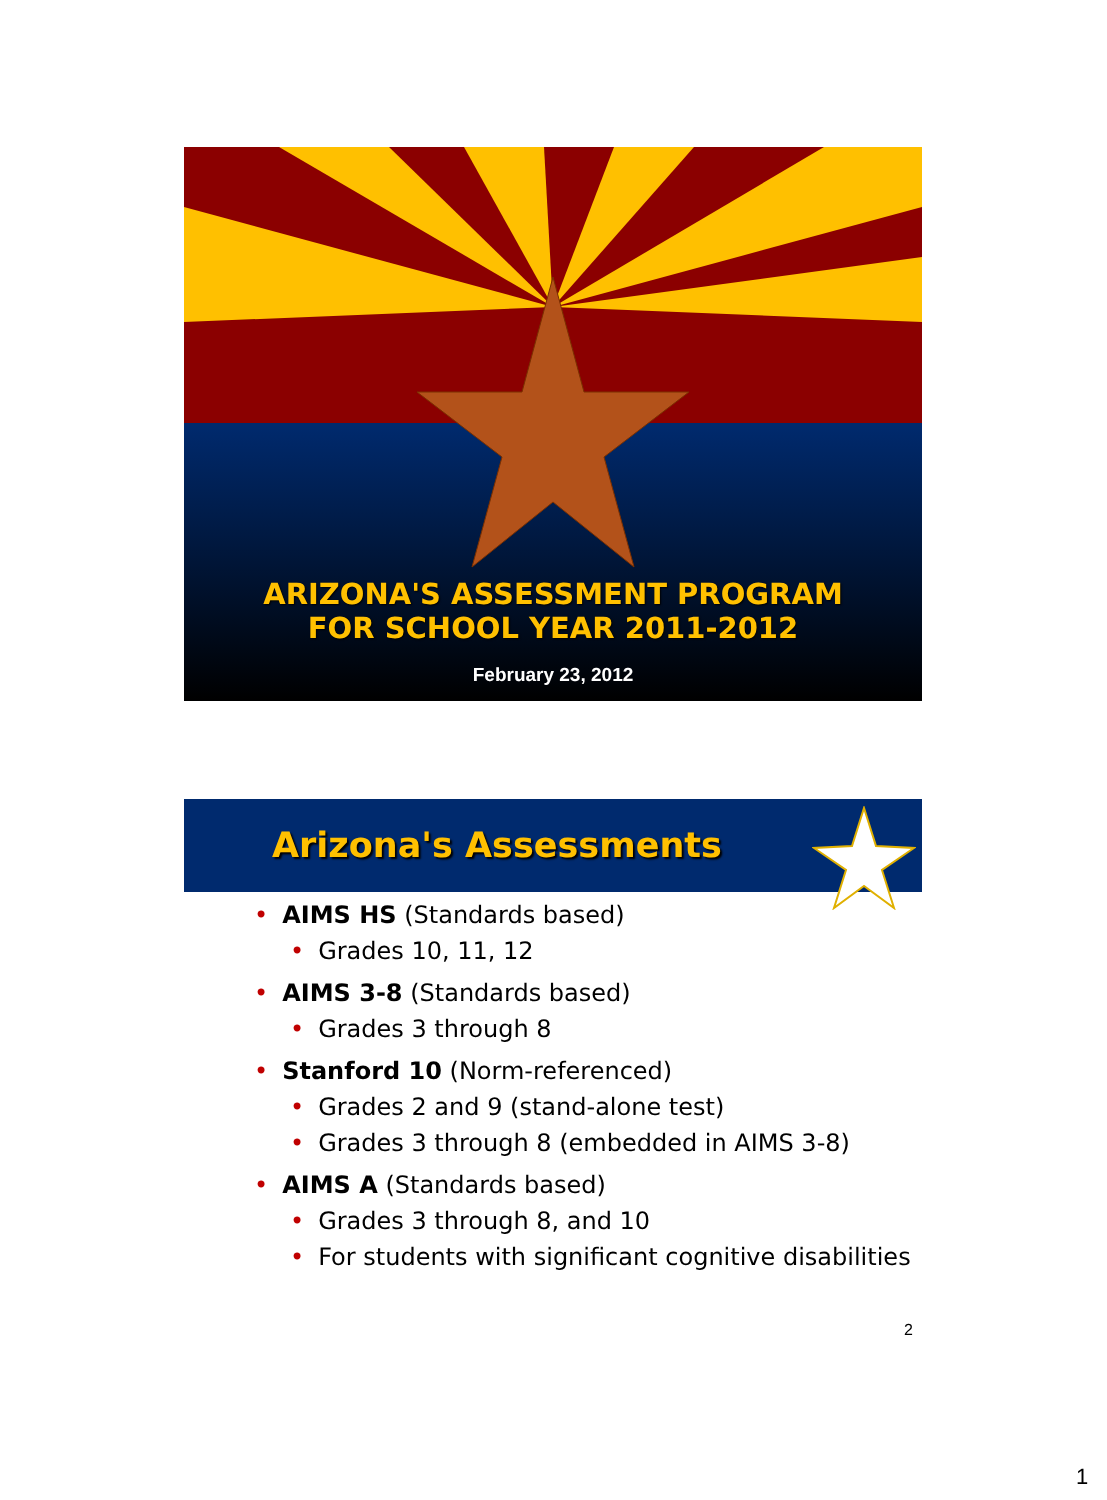ARIZONA'S ASSESSMENT PROGRAM
FOR SCHOOL YEAR 2011-2012
February 23, 2012
Arizona's Assessments
• AIMS HS (Standards based)
• Grades 10, 11, 12
• AIMS 3-8 (Standards based)
• Grades 3 through 8
• Stanford 10 (Norm-referenced)
• Grades 2 and 9 (stand-alone test)
• Grades 3 through 8 (embedded in AIMS 3-8)
• AIMS A (Standards based)
• Grades 3 through 8, and 10
• For students with significant cognitive disabilities
2
1